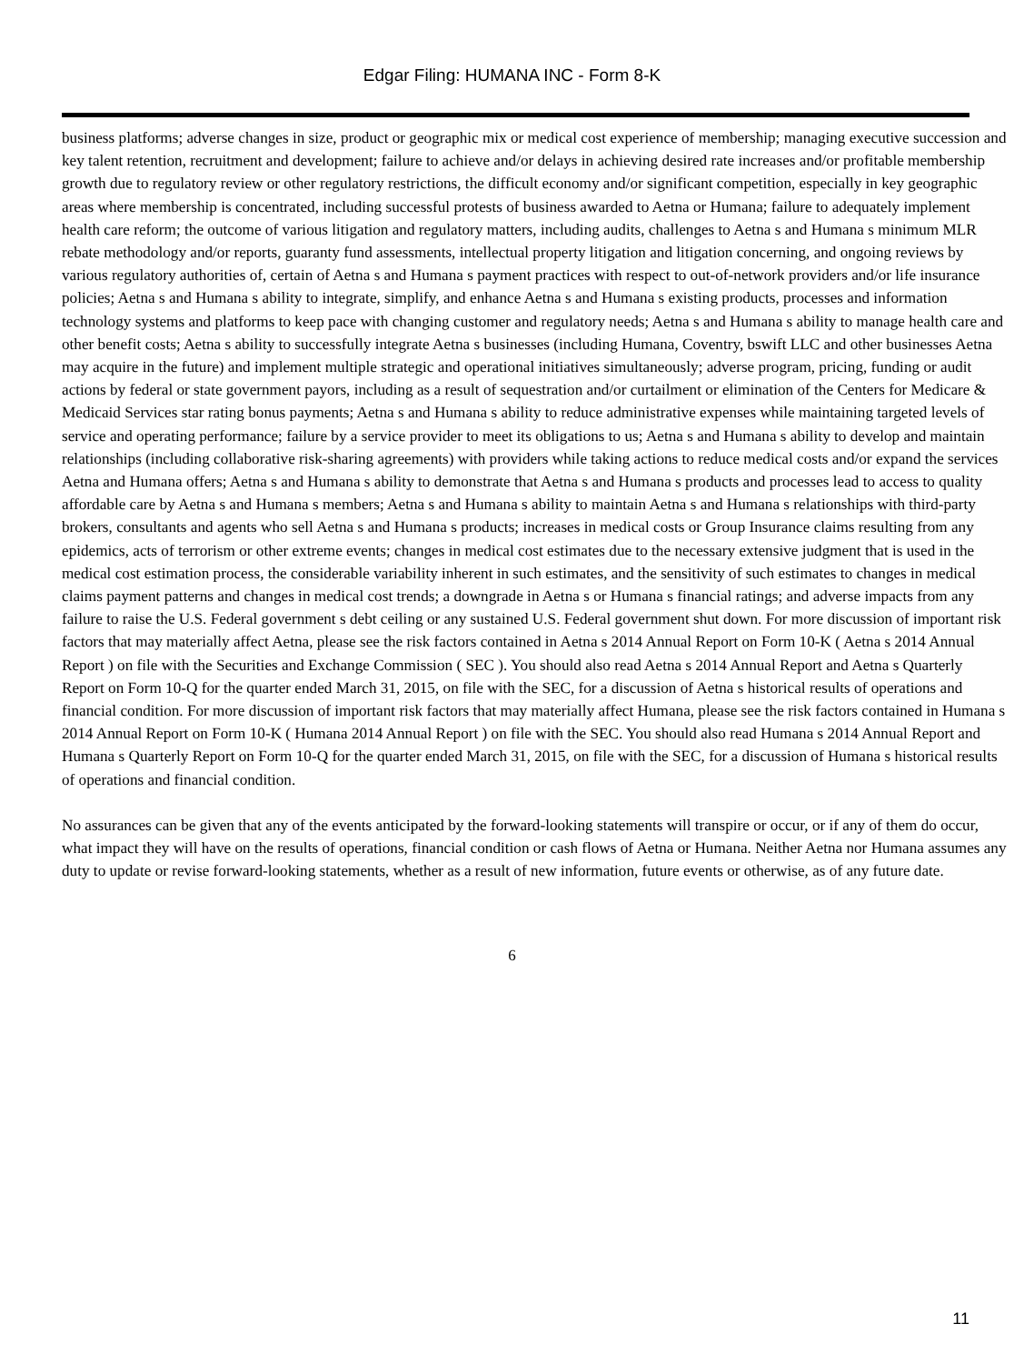Edgar Filing: HUMANA INC - Form 8-K
business platforms; adverse changes in size, product or geographic mix or medical cost experience of membership; managing executive succession and key talent retention, recruitment and development; failure to achieve and/or delays in achieving desired rate increases and/or profitable membership growth due to regulatory review or other regulatory restrictions, the difficult economy and/or significant competition, especially in key geographic areas where membership is concentrated, including successful protests of business awarded to Aetna or Humana; failure to adequately implement health care reform; the outcome of various litigation and regulatory matters, including audits, challenges to Aetna s and Humana s minimum MLR rebate methodology and/or reports, guaranty fund assessments, intellectual property litigation and litigation concerning, and ongoing reviews by various regulatory authorities of, certain of Aetna s and Humana s payment practices with respect to out-of-network providers and/or life insurance policies; Aetna s and Humana s ability to integrate, simplify, and enhance Aetna s and Humana s existing products, processes and information technology systems and platforms to keep pace with changing customer and regulatory needs; Aetna s and Humana s ability to manage health care and other benefit costs; Aetna s ability to successfully integrate Aetna s businesses (including Humana, Coventry, bswift LLC and other businesses Aetna may acquire in the future) and implement multiple strategic and operational initiatives simultaneously; adverse program, pricing, funding or audit actions by federal or state government payors, including as a result of sequestration and/or curtailment or elimination of the Centers for Medicare & Medicaid Services star rating bonus payments; Aetna s and Humana s ability to reduce administrative expenses while maintaining targeted levels of service and operating performance; failure by a service provider to meet its obligations to us; Aetna s and Humana s ability to develop and maintain relationships (including collaborative risk-sharing agreements) with providers while taking actions to reduce medical costs and/or expand the services Aetna and Humana offers; Aetna s and Humana s ability to demonstrate that Aetna s and Humana s products and processes lead to access to quality affordable care by Aetna s and Humana s members; Aetna s and Humana s ability to maintain Aetna s and Humana s relationships with third-party brokers, consultants and agents who sell Aetna s and Humana s products; increases in medical costs or Group Insurance claims resulting from any epidemics, acts of terrorism or other extreme events; changes in medical cost estimates due to the necessary extensive judgment that is used in the medical cost estimation process, the considerable variability inherent in such estimates, and the sensitivity of such estimates to changes in medical claims payment patterns and changes in medical cost trends; a downgrade in Aetna s or Humana s financial ratings; and adverse impacts from any failure to raise the U.S. Federal government s debt ceiling or any sustained U.S. Federal government shut down. For more discussion of important risk factors that may materially affect Aetna, please see the risk factors contained in Aetna s 2014 Annual Report on Form 10-K ( Aetna s 2014 Annual Report ) on file with the Securities and Exchange Commission ( SEC ). You should also read Aetna s 2014 Annual Report and Aetna s Quarterly Report on Form 10-Q for the quarter ended March 31, 2015, on file with the SEC, for a discussion of Aetna s historical results of operations and financial condition. For more discussion of important risk factors that may materially affect Humana, please see the risk factors contained in Humana s 2014 Annual Report on Form 10-K ( Humana 2014 Annual Report ) on file with the SEC. You should also read Humana s 2014 Annual Report and Humana s Quarterly Report on Form 10-Q for the quarter ended March 31, 2015, on file with the SEC, for a discussion of Humana s historical results of operations and financial condition.
No assurances can be given that any of the events anticipated by the forward-looking statements will transpire or occur, or if any of them do occur, what impact they will have on the results of operations, financial condition or cash flows of Aetna or Humana. Neither Aetna nor Humana assumes any duty to update or revise forward-looking statements, whether as a result of new information, future events or otherwise, as of any future date.
6
11